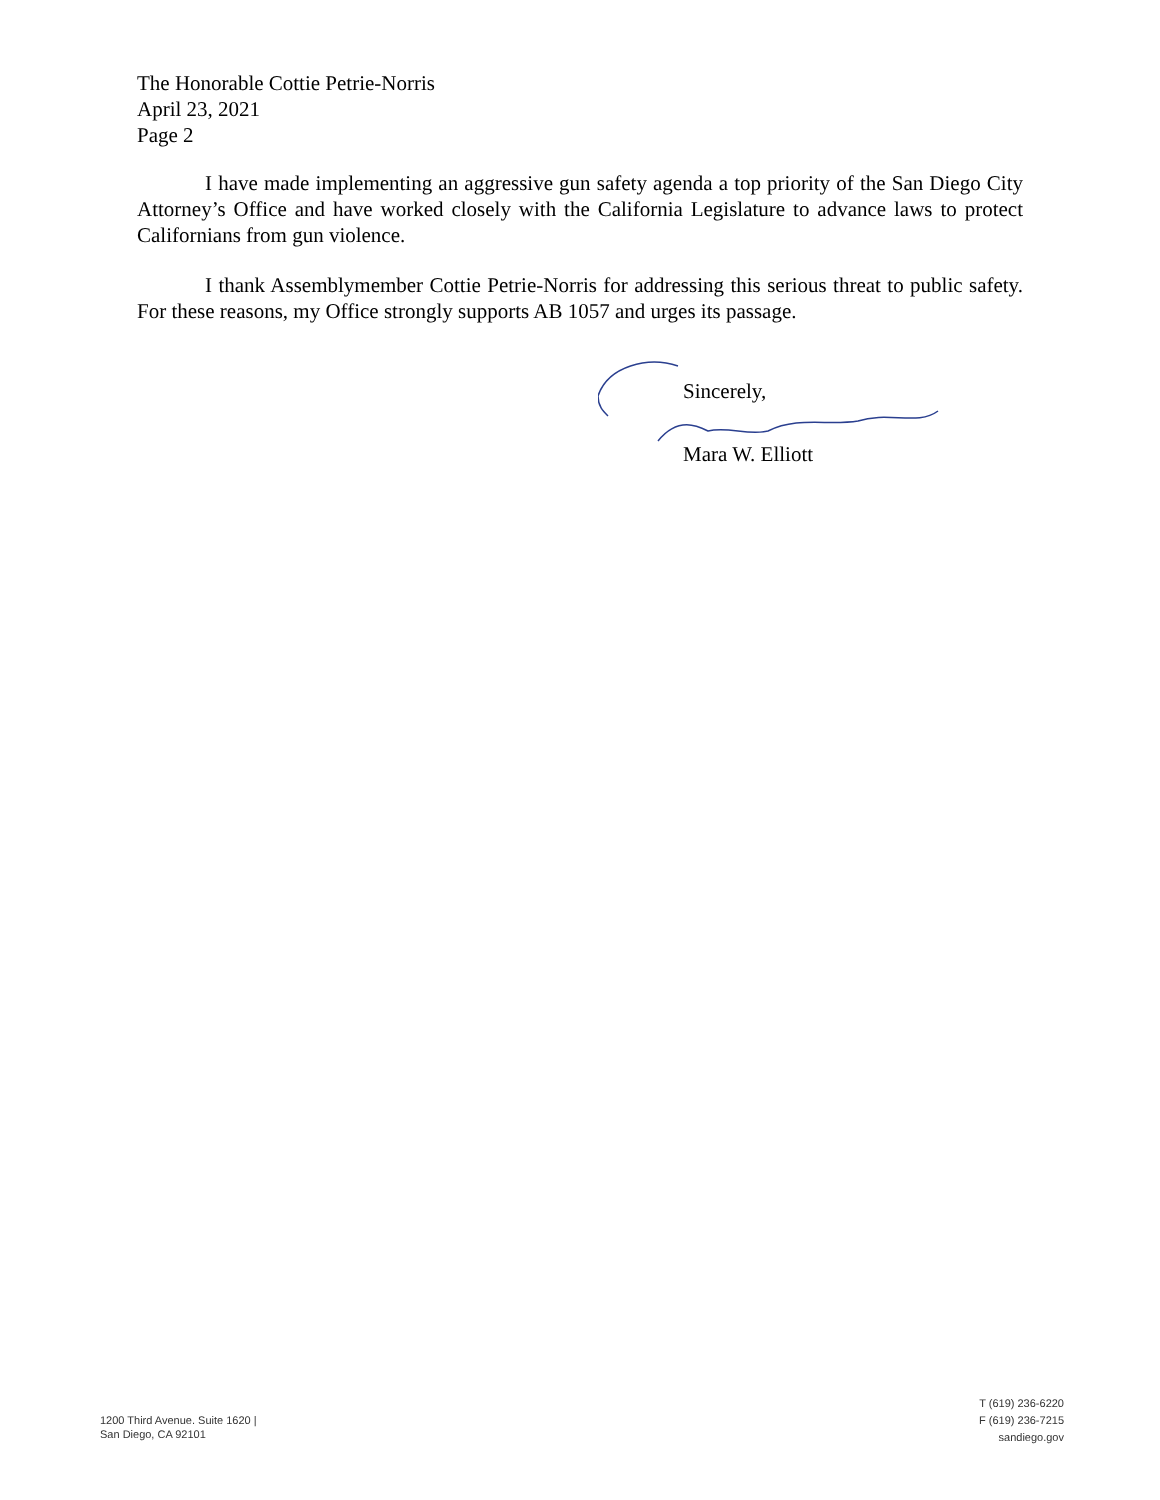The Honorable Cottie Petrie-Norris
April 23, 2021
Page 2
I have made implementing an aggressive gun safety agenda a top priority of the San Diego City Attorney’s Office and have worked closely with the California Legislature to advance laws to protect Californians from gun violence.
I thank Assemblymember Cottie Petrie-Norris for addressing this serious threat to public safety. For these reasons, my Office strongly supports AB 1057 and urges its passage.
Sincerely,
Mara W. Elliott
1200 Third Avenue. Suite 1620 |
San Diego, CA 92101
T (619) 236-6220
F (619) 236-7215
sandiego.gov